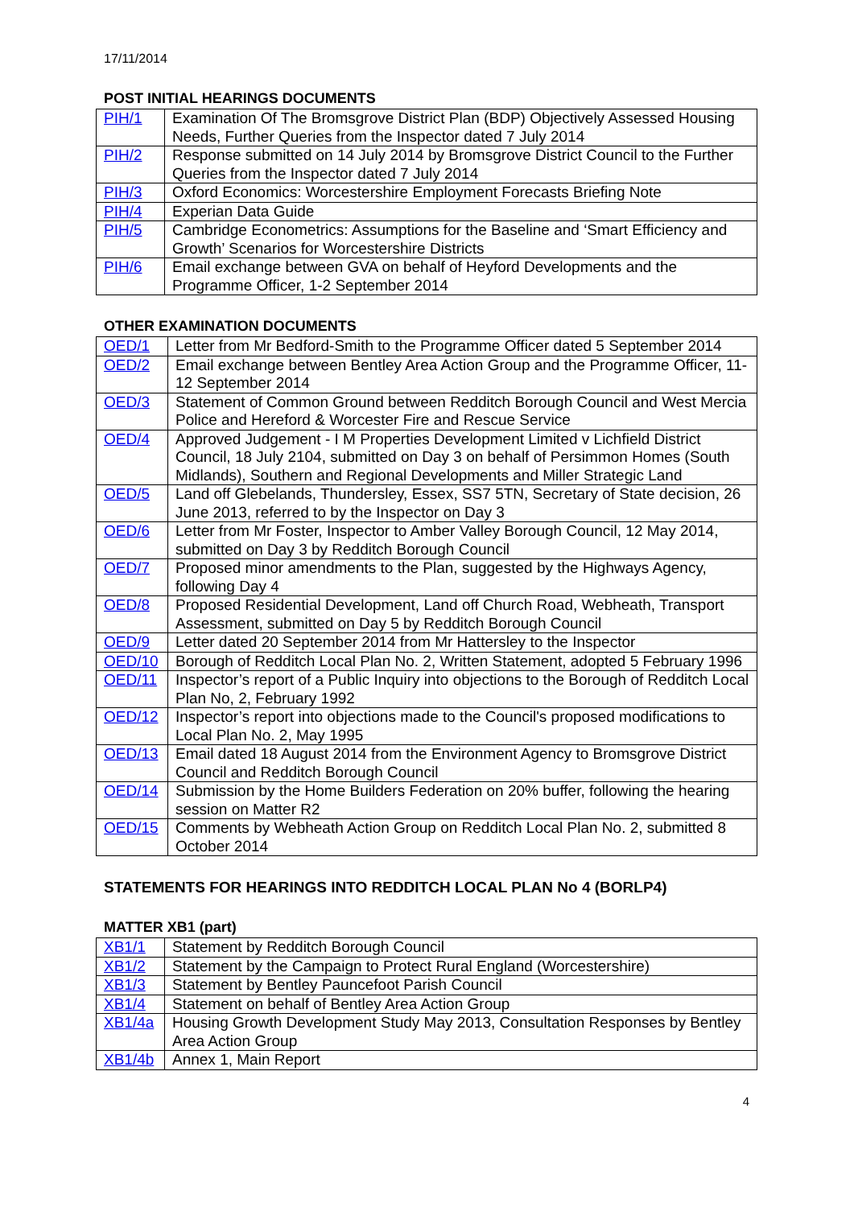17/11/2014
POST INITIAL HEARINGS DOCUMENTS
| PIH/1 | Examination Of The Bromsgrove District Plan (BDP) Objectively Assessed Housing Needs, Further Queries from the Inspector dated 7 July 2014 |
| PIH/2 | Response submitted on 14 July 2014 by Bromsgrove District Council to the Further Queries from the Inspector dated 7 July 2014 |
| PIH/3 | Oxford Economics: Worcestershire Employment Forecasts Briefing Note |
| PIH/4 | Experian Data Guide |
| PIH/5 | Cambridge Econometrics: Assumptions for the Baseline and ‘Smart Efficiency and Growth’ Scenarios for Worcestershire Districts |
| PIH/6 | Email exchange between GVA on behalf of Heyford Developments and the Programme Officer, 1-2 September 2014 |
OTHER EXAMINATION DOCUMENTS
| OED/1 | Letter from Mr Bedford-Smith to the Programme Officer dated 5 September 2014 |
| OED/2 | Email exchange between Bentley Area Action Group and the Programme Officer, 11-12 September 2014 |
| OED/3 | Statement of Common Ground between Redditch Borough Council and West Mercia Police and Hereford & Worcester Fire and Rescue Service |
| OED/4 | Approved Judgement - I M Properties Development Limited v Lichfield District Council, 18 July 2104, submitted on Day 3 on behalf of Persimmon Homes (South Midlands), Southern and Regional Developments and Miller Strategic Land |
| OED/5 | Land off Glebelands, Thundersley, Essex, SS7 5TN, Secretary of State decision, 26 June 2013, referred to by the Inspector on Day 3 |
| OED/6 | Letter from Mr Foster, Inspector to Amber Valley Borough Council, 12 May 2014, submitted on Day 3 by Redditch Borough Council |
| OED/7 | Proposed minor amendments to the Plan, suggested by the Highways Agency, following Day 4 |
| OED/8 | Proposed Residential Development, Land off Church Road, Webheath, Transport Assessment, submitted on Day 5 by Redditch Borough Council |
| OED/9 | Letter dated 20 September 2014 from Mr Hattersley to the Inspector |
| OED/10 | Borough of Redditch Local Plan No. 2, Written Statement, adopted 5 February 1996 |
| OED/11 | Inspector’s report of a Public Inquiry into objections to the Borough of Redditch Local Plan No, 2, February 1992 |
| OED/12 | Inspector’s report into objections made to the Council's proposed modifications to Local Plan No. 2, May 1995 |
| OED/13 | Email dated 18 August 2014 from the Environment Agency to Bromsgrove District Council and Redditch Borough Council |
| OED/14 | Submission by the Home Builders Federation on 20% buffer, following the hearing session on Matter R2 |
| OED/15 | Comments by Webheath Action Group on Redditch Local Plan No. 2, submitted 8 October 2014 |
STATEMENTS FOR HEARINGS INTO REDDITCH LOCAL PLAN No 4 (BORLP4)
MATTER XB1 (part)
| XB1/1 | Statement by Redditch Borough Council |
| XB1/2 | Statement by the Campaign to Protect Rural England (Worcestershire) |
| XB1/3 | Statement by Bentley Pauncefoot Parish Council |
| XB1/4 | Statement on behalf of Bentley Area Action Group |
| XB1/4a | Housing Growth Development Study May 2013, Consultation Responses by Bentley Area Action Group |
| XB1/4b | Annex 1, Main Report |
4